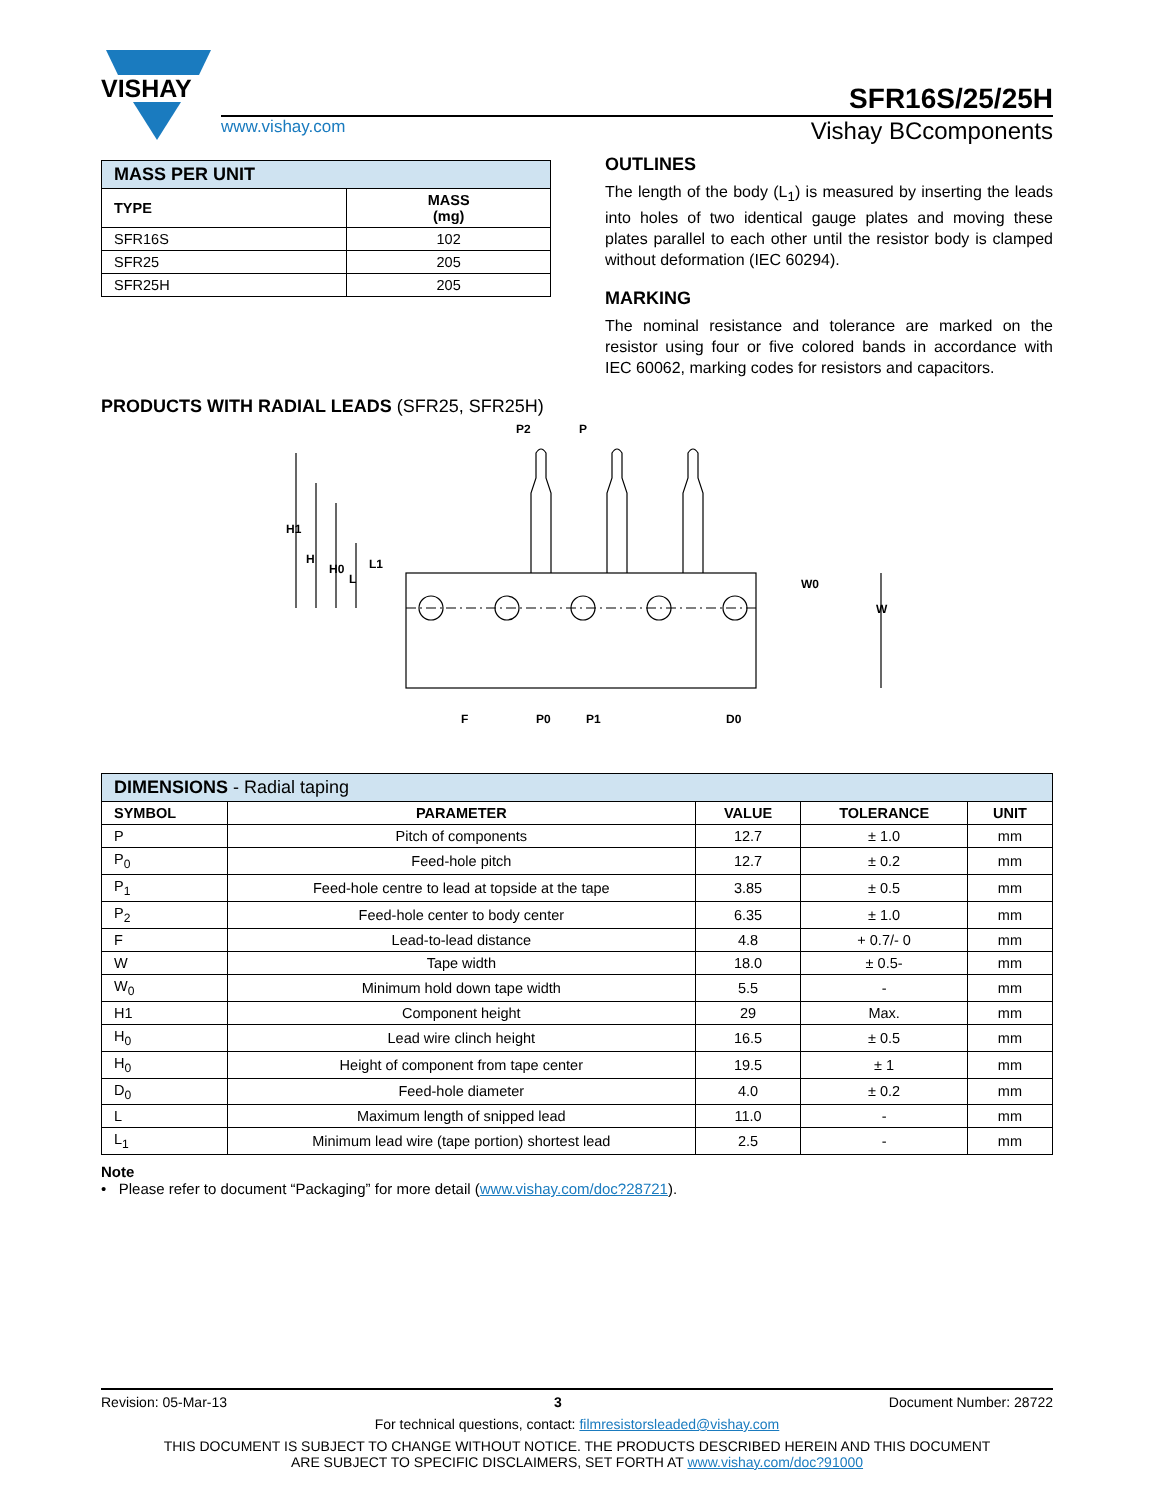VISHAY
SFR16S/25/25H
www.vishay.com Vishay BCcomponents
| MASS PER UNIT | |
| --- | --- |
| TYPE | MASS (mg) |
| SFR16S | 102 |
| SFR25 | 205 |
| SFR25H | 205 |
OUTLINES
The length of the body (L<sub>1</sub>) is measured by inserting the leads into holes of two identical gauge plates and moving these plates parallel to each other until the resistor body is clamped without deformation (IEC 60294).
MARKING
The nominal resistance and tolerance are marked on the resistor using four or five colored bands in accordance with IEC 60062, marking codes for resistors and capacitors.
PRODUCTS WITH RADIAL LEADS (SFR25, SFR25H)
H1
H
H0
L
L1
P2
P
W0
W
F
P0
P1
D0
| DIMENSIONS - Radial taping | | | | |
| --- | --- | --- | --- | --- |
| SYMBOL | PARAMETER | VALUE | TOLERANCE | UNIT |
| P | Pitch of components | 12.7 | ± 1.0 | mm |
| P<sub>0</sub> | Feed-hole pitch | 12.7 | ± 0.2 | mm |
| P<sub>1</sub> | Feed-hole centre to lead at topside at the tape | 3.85 | ± 0.5 | mm |
| P<sub>2</sub> | Feed-hole center to body center | 6.35 | ± 1.0 | mm |
| F | Lead-to-lead distance | 4.8 | + 0.7/- 0 | mm |
| W | Tape width | 18.0 | ± 0.5- | mm |
| W<sub>0</sub> | Minimum hold down tape width | 5.5 | - | mm |
| H1 | Component height | 29 | Max. | mm |
| H<sub>0</sub> | Lead wire clinch height | 16.5 | ± 0.5 | mm |
| H<sub>0</sub> | Height of component from tape center | 19.5 | ± 1 | mm |
| D<sub>0</sub> | Feed-hole diameter | 4.0 | ± 0.2 | mm |
| L | Maximum length of snipped lead | 11.0 | - | mm |
| L<sub>1</sub> | Minimum lead wire (tape portion) shortest lead | 2.5 | - | mm |
Note
• Please refer to document “Packaging” for more detail (www.vishay.com/doc?28721).
Revision: 05-Mar-13 3 Document Number: 28722
For technical questions, contact: filmresistorsleaded@vishay.com
THIS DOCUMENT IS SUBJECT TO CHANGE WITHOUT NOTICE. THE PRODUCTS DESCRIBED HEREIN AND THIS DOCUMENT
ARE SUBJECT TO SPECIFIC DISCLAIMERS, SET FORTH AT www.vishay.com/doc?91000